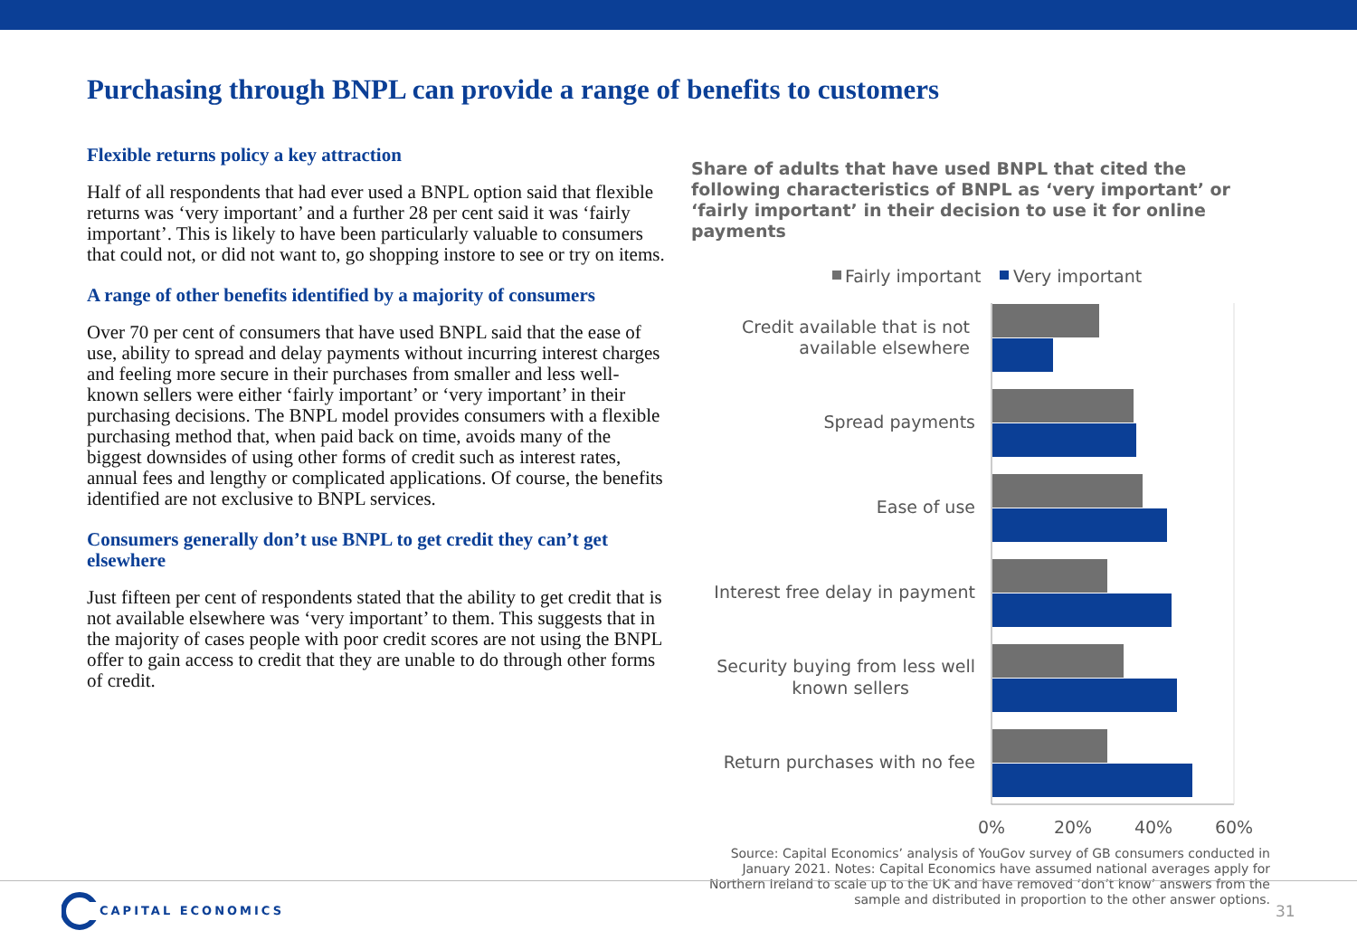Purchasing through BNPL can provide a range of benefits to customers
Flexible returns policy a key attraction
Half of all respondents that had ever used a BNPL option said that flexible returns was ‘very important’ and a further 28 per cent said it was ‘fairly important’. This is likely to have been particularly valuable to consumers that could not, or did not want to, go shopping instore to see or try on items.
A range of other benefits identified by a majority of consumers
Over 70 per cent of consumers that have used BNPL said that the ease of use, ability to spread and delay payments without incurring interest charges and feeling more secure in their purchases from smaller and less well-known sellers were either ‘fairly important’ or ‘very important’ in their purchasing decisions. The BNPL model provides consumers with a flexible purchasing method that, when paid back on time, avoids many of the biggest downsides of using other forms of credit such as interest rates, annual fees and lengthy or complicated applications. Of course, the benefits identified are not exclusive to BNPL services.
Consumers generally don’t use BNPL to get credit they can’t get elsewhere
Just fifteen per cent of respondents stated that the ability to get credit that is not available elsewhere was ‘very important’ to them. This suggests that in the majority of cases people with poor credit scores are not using the BNPL offer to gain access to credit that they are unable to do through other forms of credit.
Share of adults that have used BNPL that cited the following characteristics of BNPL as ‘very important’ or ‘fairly important’ in their decision to use it for online payments
Fairly important
Very important
Credit available that is not
available elsewhere
Spread payments
Ease of use
Interest free delay in payment
Security buying from less well
known sellers
Return purchases with no fee
0%
20%
40%
60%
Source: Capital Economics’ analysis of YouGov survey of GB consumers conducted in January 2021. Notes: Capital Economics have assumed national averages apply for Northern Ireland to scale up to the UK and have removed ‘don’t know’ answers from the sample and distributed in proportion to the other answer options.
CAPITAL ECONOMICS 31